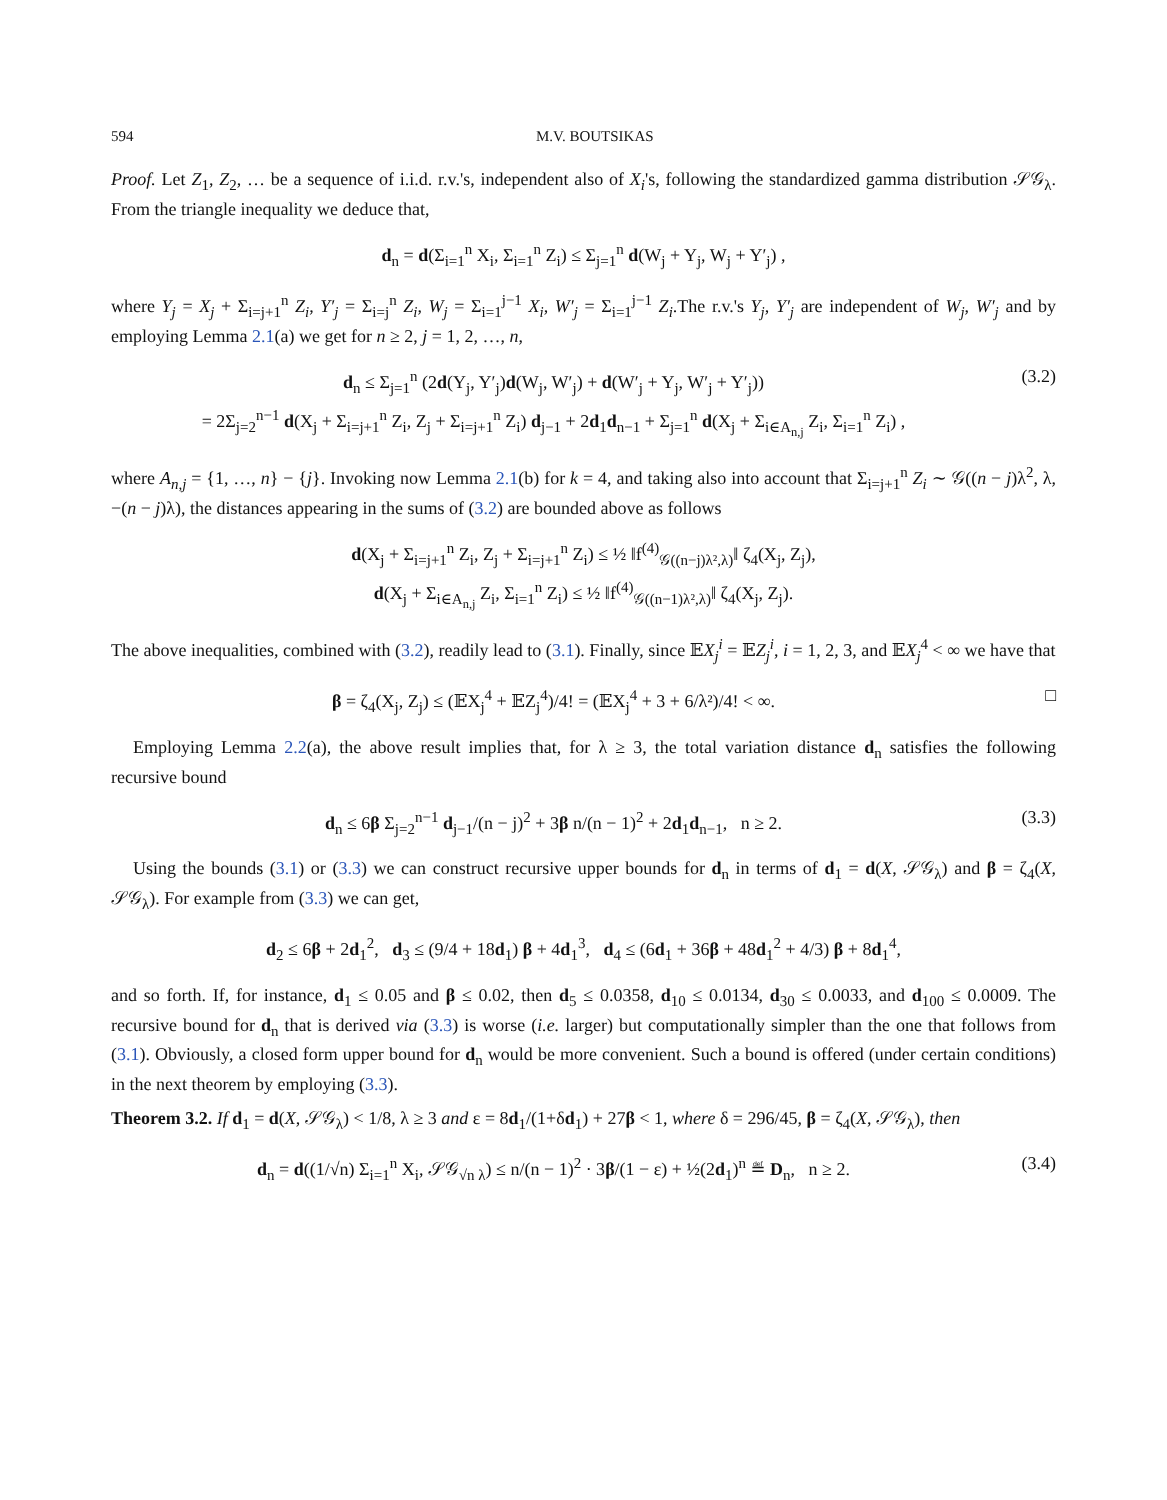594 M.V. BOUTSIKAS
Proof. Let Z<sub>1</sub>, Z<sub>2</sub>, … be a sequence of i.i.d. r.v.'s, independent also of X<sub>i</sub>'s, following the standardized gamma distribution 𝒮𝒢<sub>λ</sub>. From the triangle inequality we deduce that,
d<sub>n</sub> = d(Σ<sub>i=1</sub><sup>n</sup> X<sub>i</sub>, Σ<sub>i=1</sub><sup>n</sup> Z<sub>i</sub>) ≤ Σ<sub>j=1</sub><sup>n</sup> d(W<sub>j</sub> + Y<sub>j</sub>, W<sub>j</sub> + Y′<sub>j</sub>) ,
where Y<sub>j</sub> = X<sub>j</sub> + Σ<sub>i=j+1</sub><sup>n</sup> Z<sub>i</sub>, Y′<sub>j</sub> = Σ<sub>i=j</sub><sup>n</sup> Z<sub>i</sub>, W<sub>j</sub> = Σ<sub>i=1</sub><sup>j−1</sup> X<sub>i</sub>, W′<sub>j</sub> = Σ<sub>i=1</sub><sup>j−1</sup> Z<sub>i</sub>.The r.v.'s Y<sub>j</sub>, Y′<sub>j</sub> are independent of W<sub>j</sub>, W′<sub>j</sub> and by employing Lemma 2.1(a) we get for n ≥ 2, j = 1, 2, …, n,
d<sub>n</sub> ≤ Σ<sub>j=1</sub><sup>n</sup> (2d(Y<sub>j</sub>, Y′<sub>j</sub>)d(W<sub>j</sub>, W′<sub>j</sub>) + d(W′<sub>j</sub> + Y<sub>j</sub>, W′<sub>j</sub> + Y′<sub>j</sub>))
= 2Σ<sub>j=2</sub><sup>n−1</sup> d(X<sub>j</sub> + Σ<sub>i=j+1</sub><sup>n</sup> Z<sub>i</sub>, Z<sub>j</sub> + Σ<sub>i=j+1</sub><sup>n</sup> Z<sub>i</sub>) d<sub>j−1</sub> + 2d<sub>1</sub>d<sub>n−1</sub> + Σ<sub>j=1</sub><sup>n</sup> d(X<sub>j</sub> + Σ<sub>i∈A<sub>n,j</sub></sub> Z<sub>i</sub>, Σ<sub>i=1</sub><sup>n</sup> Z<sub>i</sub>) ,
(3.2)
where A<sub>n,j</sub> = {1, …, n} − {j}. Invoking now Lemma 2.1(b) for k = 4, and taking also into account that Σ<sub>i=j+1</sub><sup>n</sup> Z<sub>i</sub> ∼ 𝒢((n − j)λ<sup>2</sup>, λ, −(n − j)λ), the distances appearing in the sums of (3.2) are bounded above as follows
d(X<sub>j</sub> + Σ<sub>i=j+1</sub><sup>n</sup> Z<sub>i</sub>, Z<sub>j</sub> + Σ<sub>i=j+1</sub><sup>n</sup> Z<sub>i</sub>) ≤ ½ ‖f<sup>(4)</sup><sub>𝒢((n−j)λ²,λ)</sub>‖ ζ<sub>4</sub>(X<sub>j</sub>, Z<sub>j</sub>),
d(X<sub>j</sub> + Σ<sub>i∈A<sub>n,j</sub></sub> Z<sub>i</sub>, Σ<sub>i=1</sub><sup>n</sup> Z<sub>i</sub>) ≤ ½ ‖f<sup>(4)</sup><sub>𝒢((n−1)λ²,λ)</sub>‖ ζ<sub>4</sub>(X<sub>j</sub>, Z<sub>j</sub>).
The above inequalities, combined with (3.2), readily lead to (3.1). Finally, since 𝔼X<sub>j</sub><sup>i</sup> = 𝔼Z<sub>j</sub><sup>i</sup>, i = 1, 2, 3, and 𝔼X<sub>j</sub><sup>4</sup> < ∞ we have that
β = ζ<sub>4</sub>(X<sub>j</sub>, Z<sub>j</sub>) ≤ (𝔼X<sub>j</sub><sup>4</sup> + 𝔼Z<sub>j</sub><sup>4</sup>)/4! = (𝔼X<sub>j</sub><sup>4</sup> + 3 + 6/λ²)/4! < ∞.
□
Employing Lemma 2.2(a), the above result implies that, for λ ≥ 3, the total variation distance d<sub>n</sub> satisfies the following recursive bound
d<sub>n</sub> ≤ 6β Σ<sub>j=2</sub><sup>n−1</sup> d<sub>j−1</sub>/(n − j)<sup>2</sup> + 3β n/(n − 1)<sup>2</sup> + 2d<sub>1</sub>d<sub>n−1</sub>, n ≥ 2.
(3.3)
Using the bounds (3.1) or (3.3) we can construct recursive upper bounds for d<sub>n</sub> in terms of d<sub>1</sub> = d(X, 𝒮𝒢<sub>λ</sub>) and β = ζ<sub>4</sub>(X, 𝒮𝒢<sub>λ</sub>). For example from (3.3) we can get,
d<sub>2</sub> ≤ 6β + 2d<sub>1</sub><sup>2</sup>, d<sub>3</sub> ≤ (9/4 + 18d<sub>1</sub>) β + 4d<sub>1</sub><sup>3</sup>, d<sub>4</sub> ≤ (6d<sub>1</sub> + 36β + 48d<sub>1</sub><sup>2</sup> + 4/3) β + 8d<sub>1</sub><sup>4</sup>,
and so forth. If, for instance, d<sub>1</sub> ≤ 0.05 and β ≤ 0.02, then d<sub>5</sub> ≤ 0.0358, d<sub>10</sub> ≤ 0.0134, d<sub>30</sub> ≤ 0.0033, and d<sub>100</sub> ≤ 0.0009. The recursive bound for d<sub>n</sub> that is derived via (3.3) is worse (i.e. larger) but computationally simpler than the one that follows from (3.1). Obviously, a closed form upper bound for d<sub>n</sub> would be more convenient. Such a bound is offered (under certain conditions) in the next theorem by employing (3.3).
Theorem 3.2. If d<sub>1</sub> = d(X, 𝒮𝒢<sub>λ</sub>) < 1/8, λ ≥ 3 and ε = 8d<sub>1</sub>/(1+δd<sub>1</sub>) + 27β < 1, where δ = 296/45, β = ζ<sub>4</sub>(X, 𝒮𝒢<sub>λ</sub>), then
d<sub>n</sub> = d((1/√n) Σ<sub>i=1</sub><sup>n</sup> X<sub>i</sub>, 𝒮𝒢<sub>√n λ</sub>) ≤ n/(n − 1)<sup>2</sup> · 3β/(1 − ε) + ½(2d<sub>1</sub>)<sup>n</sup> ≝ D<sub>n</sub>, n ≥ 2.
(3.4)